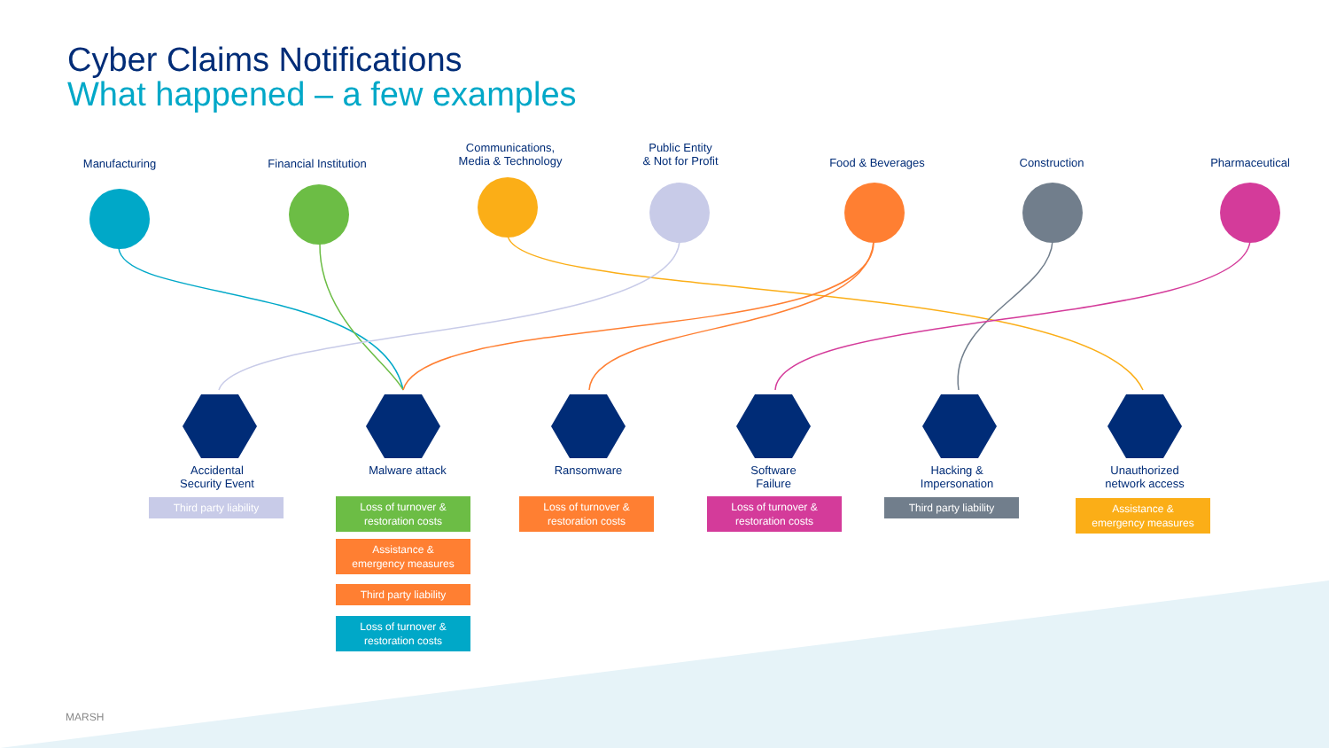Cyber Claims Notifications
What happened – a few examples
Manufacturing
Financial Institution
Communications,
Media & Technology
Public Entity
& Not for Profit
Food & Beverages Construction Pharmaceutical
Accidental
Security Event
Malware attack Ransomware
Software
Failure
Hacking &
Impersonation
Unauthorized
network access
Third party liability
Loss of turnover &
restoration costs
Assistance &
emergency measures
Third party liability
Loss of turnover &
restoration costs
Loss of turnover &
restoration costs
Loss of turnover &
restoration costs
Third party liability
Assistance &
emergency measures
MARSH